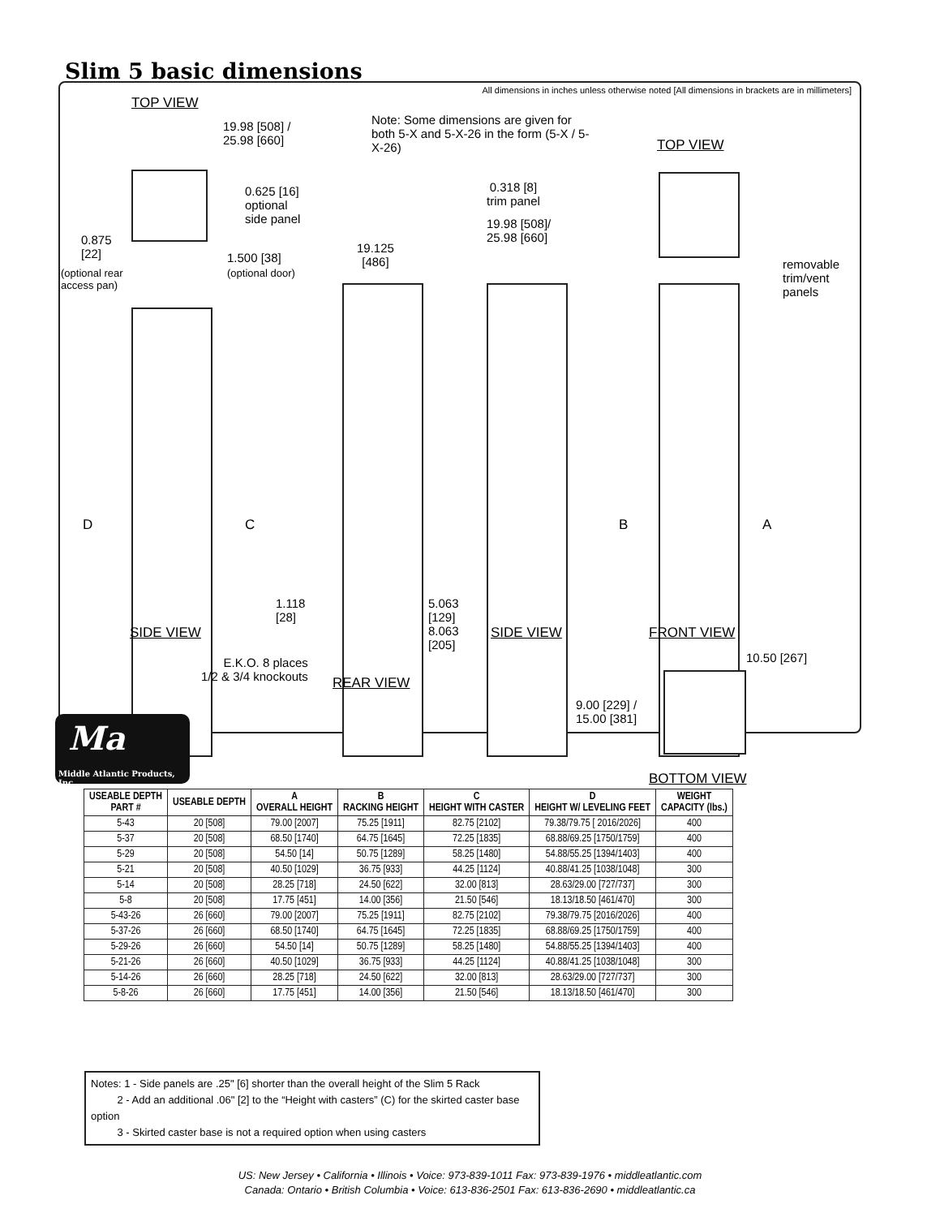Slim 5 basic dimensions
All dimensions in inches unless otherwise noted [All dimensions in brackets are in millimeters]
TOP VIEW
19.98 [508] /
25.98 [660]
Note: Some dimensions are given for both 5-X and 5-X-26 in the form (5-X / 5-X-26)
TOP VIEW
0.625 [16]
optional
side panel
0.318 [8]
trim panel
19.98 [508]/
25.98 [660]
0.875
[22]
1.500 [38]
(optional door)
(optional rear
access pan)
19.125
[486]
removable
trim/vent
panels
D C B A
1.118
[28]
5.063
[129]
8.063
[205]
SIDE VIEW SIDE VIEW FRONT VIEW
E.K.O. 8 places
1/2 & 3/4 knockouts
REAR VIEW
10.50 [267]
9.00 [229] /
15.00 [381]
BOTTOM VIEW
Ma
Middle Atlantic Products, Inc.
| USEABLE DEPTH PART # | USEABLE DEPTH | A OVERALL HEIGHT | B RACKING HEIGHT | C HEIGHT WITH CASTER | D HEIGHT W/ LEVELING FEET | WEIGHT CAPACITY (lbs.) |
| --- | --- | --- | --- | --- | --- | --- |
| 5-43 | 20 [508] | 79.00 [2007] | 75.25 [1911] | 82.75 [2102] | 79.38/79.75 [ 2016/2026] | 400 |
| 5-37 | 20 [508] | 68.50 [1740] | 64.75 [1645] | 72.25 [1835] | 68.88/69.25 [1750/1759] | 400 |
| 5-29 | 20 [508] | 54.50 [14] | 50.75 [1289] | 58.25 [1480] | 54.88/55.25 [1394/1403] | 400 |
| 5-21 | 20 [508] | 40.50 [1029] | 36.75 [933] | 44.25 [1124] | 40.88/41.25 [1038/1048] | 300 |
| 5-14 | 20 [508] | 28.25 [718] | 24.50 [622] | 32.00 [813] | 28.63/29.00 [727/737] | 300 |
| 5-8 | 20 [508] | 17.75 [451] | 14.00 [356] | 21.50 [546] | 18.13/18.50 [461/470] | 300 |
| 5-43-26 | 26 [660] | 79.00 [2007] | 75.25 [1911] | 82.75 [2102] | 79.38/79.75 [2016/2026] | 400 |
| 5-37-26 | 26 [660] | 68.50 [1740] | 64.75 [1645] | 72.25 [1835] | 68.88/69.25 [1750/1759] | 400 |
| 5-29-26 | 26 [660] | 54.50 [14] | 50.75 [1289] | 58.25 [1480] | 54.88/55.25 [1394/1403] | 400 |
| 5-21-26 | 26 [660] | 40.50 [1029] | 36.75 [933] | 44.25 [1124] | 40.88/41.25 [1038/1048] | 300 |
| 5-14-26 | 26 [660] | 28.25 [718] | 24.50 [622] | 32.00 [813] | 28.63/29.00 [727/737] | 300 |
| 5-8-26 | 26 [660] | 17.75 [451] | 14.00 [356] | 21.50 [546] | 18.13/18.50 [461/470] | 300 |
Notes: 1 - Side panels are .25" [6] shorter than the overall height of the Slim 5 Rack
2 - Add an additional .06" [2] to the “Height with casters” (C) for the skirted caster base option
3 - Skirted caster base is not a required option when using casters
US: New Jersey • California • Illinois • Voice: 973-839-1011 Fax: 973-839-1976 • middleatlantic.com
Canada: Ontario • British Columbia • Voice: 613-836-2501 Fax: 613-836-2690 • middleatlantic.ca